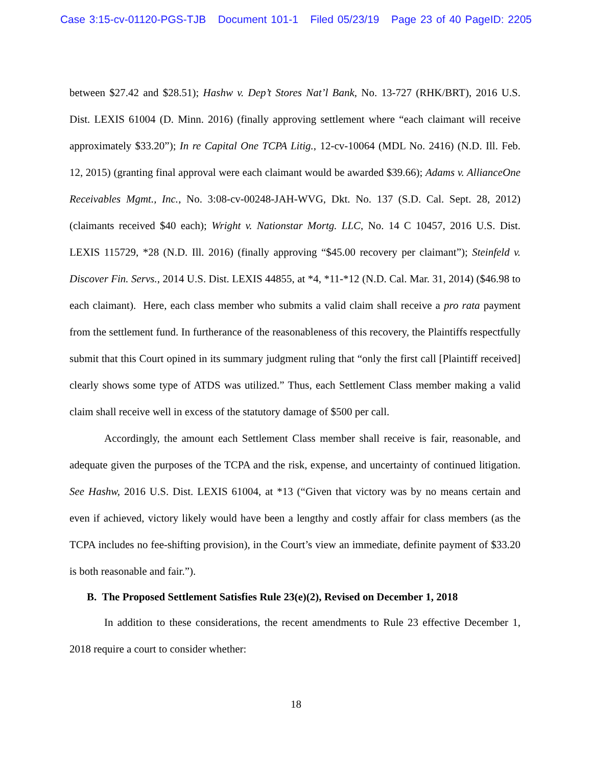Case 3:15-cv-01120-PGS-TJB Document 101-1 Filed 05/23/19 Page 23 of 40 PageID: 2205
between $27.42 and $28.51); Hashw v. Dep’t Stores Nat’l Bank, No. 13-727 (RHK/BRT), 2016 U.S. Dist. LEXIS 61004 (D. Minn. 2016) (finally approving settlement where “each claimant will receive approximately $33.20”); In re Capital One TCPA Litig., 12-cv-10064 (MDL No. 2416) (N.D. Ill. Feb. 12, 2015) (granting final approval were each claimant would be awarded $39.66); Adams v. AllianceOne Receivables Mgmt., Inc., No. 3:08-cv-00248-JAH-WVG, Dkt. No. 137 (S.D. Cal. Sept. 28, 2012) (claimants received $40 each); Wright v. Nationstar Mortg. LLC, No. 14 C 10457, 2016 U.S. Dist. LEXIS 115729, *28 (N.D. Ill. 2016) (finally approving “$45.00 recovery per claimant”); Steinfeld v. Discover Fin. Servs., 2014 U.S. Dist. LEXIS 44855, at *4, *11-*12 (N.D. Cal. Mar. 31, 2014) ($46.98 to each claimant). Here, each class member who submits a valid claim shall receive a pro rata payment from the settlement fund. In furtherance of the reasonableness of this recovery, the Plaintiffs respectfully submit that this Court opined in its summary judgment ruling that “only the first call [Plaintiff received] clearly shows some type of ATDS was utilized.” Thus, each Settlement Class member making a valid claim shall receive well in excess of the statutory damage of $500 per call.
Accordingly, the amount each Settlement Class member shall receive is fair, reasonable, and adequate given the purposes of the TCPA and the risk, expense, and uncertainty of continued litigation. See Hashw, 2016 U.S. Dist. LEXIS 61004, at *13 (“Given that victory was by no means certain and even if achieved, victory likely would have been a lengthy and costly affair for class members (as the TCPA includes no fee-shifting provision), in the Court’s view an immediate, definite payment of $33.20 is both reasonable and fair.”).
B. The Proposed Settlement Satisfies Rule 23(e)(2), Revised on December 1, 2018
In addition to these considerations, the recent amendments to Rule 23 effective December 1, 2018 require a court to consider whether:
18